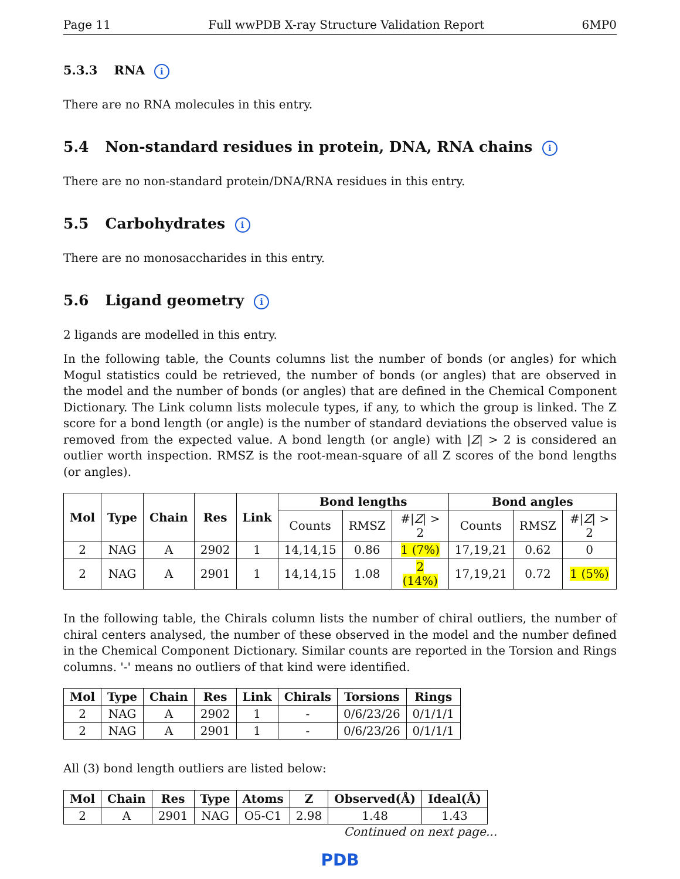Page 11 Full wwPDB X-ray Structure Validation Report 6MP0
5.3.3 RNA i
There are no RNA molecules in this entry.
5.4 Non-standard residues in protein, DNA, RNA chains i
There are no non-standard protein/DNA/RNA residues in this entry.
5.5 Carbohydrates i
There are no monosaccharides in this entry.
5.6 Ligand geometry i
2 ligands are modelled in this entry.
In the following table, the Counts columns list the number of bonds (or angles) for which Mogul statistics could be retrieved, the number of bonds (or angles) that are observed in the model and the number of bonds (or angles) that are defined in the Chemical Component Dictionary. The Link column lists molecule types, if any, to which the group is linked. The Z score for a bond length (or angle) is the number of standard deviations the observed value is removed from the expected value. A bond length (or angle) with |Z| > 2 is considered an outlier worth inspection. RMSZ is the root-mean-square of all Z scores of the bond lengths (or angles).
| Mol | Type | Chain | Res | Link | Bond lengths | | | Bond angles | | |
| --- | --- | --- | --- | --- | --- | --- | --- | --- | --- | --- |
| | | | | | Counts | RMSZ | #/ Z / > 2 | Counts | RMSZ | #/ Z / > 2 |
| 2 | NAG | A | 2902 | 1 | 14,14,15 | 0.86 | 1 (7%) | 17,19,21 | 0.62 | 0 |
| 2 | NAG | A | 2901 | 1 | 14,14,15 | 1.08 | 2 (14%) | 17,19,21 | 0.72 | 1 (5%) |
In the following table, the Chirals column lists the number of chiral outliers, the number of chiral centers analysed, the number of these observed in the model and the number defined in the Chemical Component Dictionary. Similar counts are reported in the Torsion and Rings columns. '-' means no outliers of that kind were identified.
| Mol | Type | Chain | Res | Link | Chirals | Torsions | Rings |
| --- | --- | --- | --- | --- | --- | --- | --- |
| 2 | NAG | A | 2902 | 1 | - | 0/6/23/26 | 0/1/1/1 |
| 2 | NAG | A | 2901 | 1 | - | 0/6/23/26 | 0/1/1/1 |
All (3) bond length outliers are listed below:
| Mol | Chain | Res | Type | Atoms | Z | Observed(Å) | Ideal(Å) |
| --- | --- | --- | --- | --- | --- | --- | --- |
| 2 | A | 2901 | NAG | O5-C1 | 2.98 | 1.48 | 1.43 |
Continued on next page...
PDB